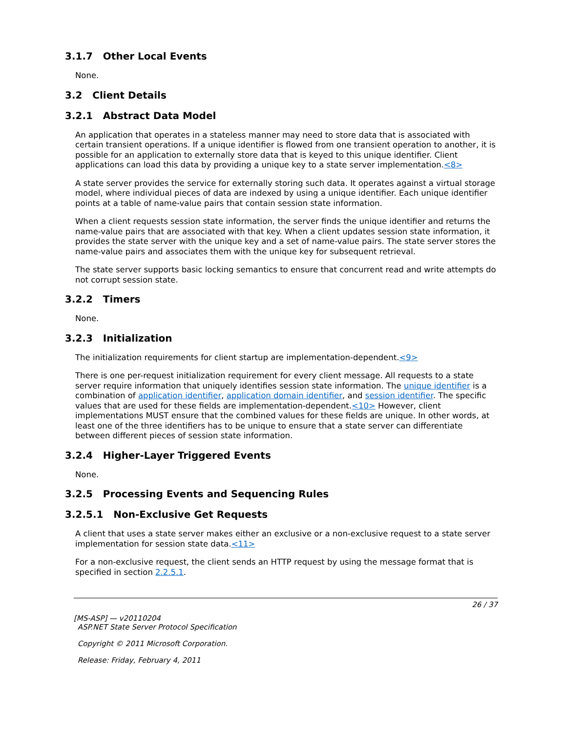3.1.7 Other Local Events
None.
3.2 Client Details
3.2.1 Abstract Data Model
An application that operates in a stateless manner may need to store data that is associated with certain transient operations. If a unique identifier is flowed from one transient operation to another, it is possible for an application to externally store data that is keyed to this unique identifier. Client applications can load this data by providing a unique key to a state server implementation.<8>
A state server provides the service for externally storing such data. It operates against a virtual storage model, where individual pieces of data are indexed by using a unique identifier. Each unique identifier points at a table of name-value pairs that contain session state information.
When a client requests session state information, the server finds the unique identifier and returns the name-value pairs that are associated with that key. When a client updates session state information, it provides the state server with the unique key and a set of name-value pairs. The state server stores the name-value pairs and associates them with the unique key for subsequent retrieval.
The state server supports basic locking semantics to ensure that concurrent read and write attempts do not corrupt session state.
3.2.2 Timers
None.
3.2.3 Initialization
The initialization requirements for client startup are implementation-dependent.<9>
There is one per-request initialization requirement for every client message. All requests to a state server require information that uniquely identifies session state information. The unique identifier is a combination of application identifier, application domain identifier, and session identifier. The specific values that are used for these fields are implementation-dependent.<10> However, client implementations MUST ensure that the combined values for these fields are unique. In other words, at least one of the three identifiers has to be unique to ensure that a state server can differentiate between different pieces of session state information.
3.2.4 Higher-Layer Triggered Events
None.
3.2.5 Processing Events and Sequencing Rules
3.2.5.1 Non-Exclusive Get Requests
A client that uses a state server makes either an exclusive or a non-exclusive request to a state server implementation for session state data.<11>
For a non-exclusive request, the client sends an HTTP request by using the message format that is specified in section 2.2.5.1.
26 / 37
[MS-ASP] — v20110204
ASP.NET State Server Protocol Specification
Copyright © 2011 Microsoft Corporation.
Release: Friday, February 4, 2011